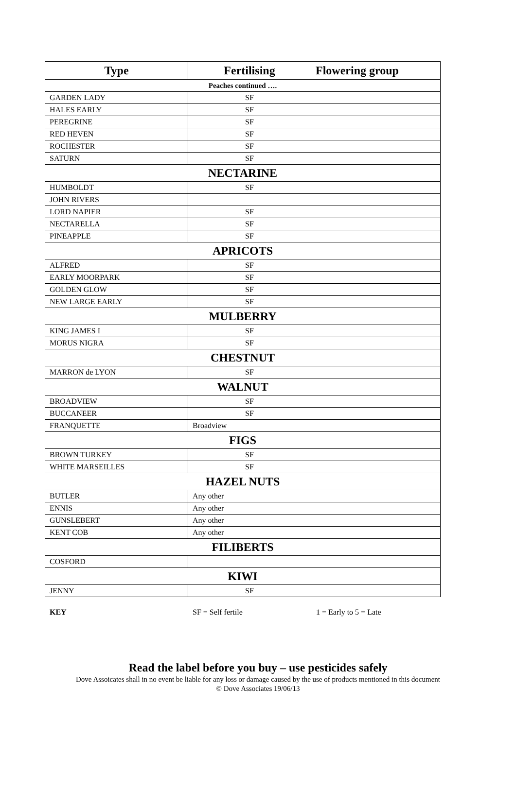| Type | Fertilising | Flowering group |
| --- | --- | --- |
| Peaches continued …. | | |
| GARDEN LADY | SF | |
| HALES EARLY | SF | |
| PEREGRINE | SF | |
| RED HEVEN | SF | |
| ROCHESTER | SF | |
| SATURN | SF | |
| NECTARINE | | |
| HUMBOLDT | SF | |
| JOHN RIVERS | | |
| LORD NAPIER | SF | |
| NECTARELLA | SF | |
| PINEAPPLE | SF | |
| APRICOTS | | |
| ALFRED | SF | |
| EARLY MOORPARK | SF | |
| GOLDEN GLOW | SF | |
| NEW LARGE EARLY | SF | |
| MULBERRY | | |
| KING JAMES I | SF | |
| MORUS NIGRA | SF | |
| CHESTNUT | | |
| MARRON de LYON | SF | |
| WALNUT | | |
| BROADVIEW | SF | |
| BUCCANEER | SF | |
| FRANQUETTE | Broadview | |
| FIGS | | |
| BROWN TURKEY | SF | |
| WHITE MARSEILLES | SF | |
| HAZEL NUTS | | |
| BUTLER | Any other | |
| ENNIS | Any other | |
| GUNSLEBERT | Any other | |
| KENT COB | Any other | |
| FILIBERTS | | |
| COSFORD | | |
| KIWI | | |
| JENNY | SF | |
KEY SF = Self fertile 1 = Early to 5 = Late
Read the label before you buy – use pesticides safely
Dove Assoicates shall in no event be liable for any loss or damage caused by the use of products mentioned in this document
© Dove Associates 19/06/13